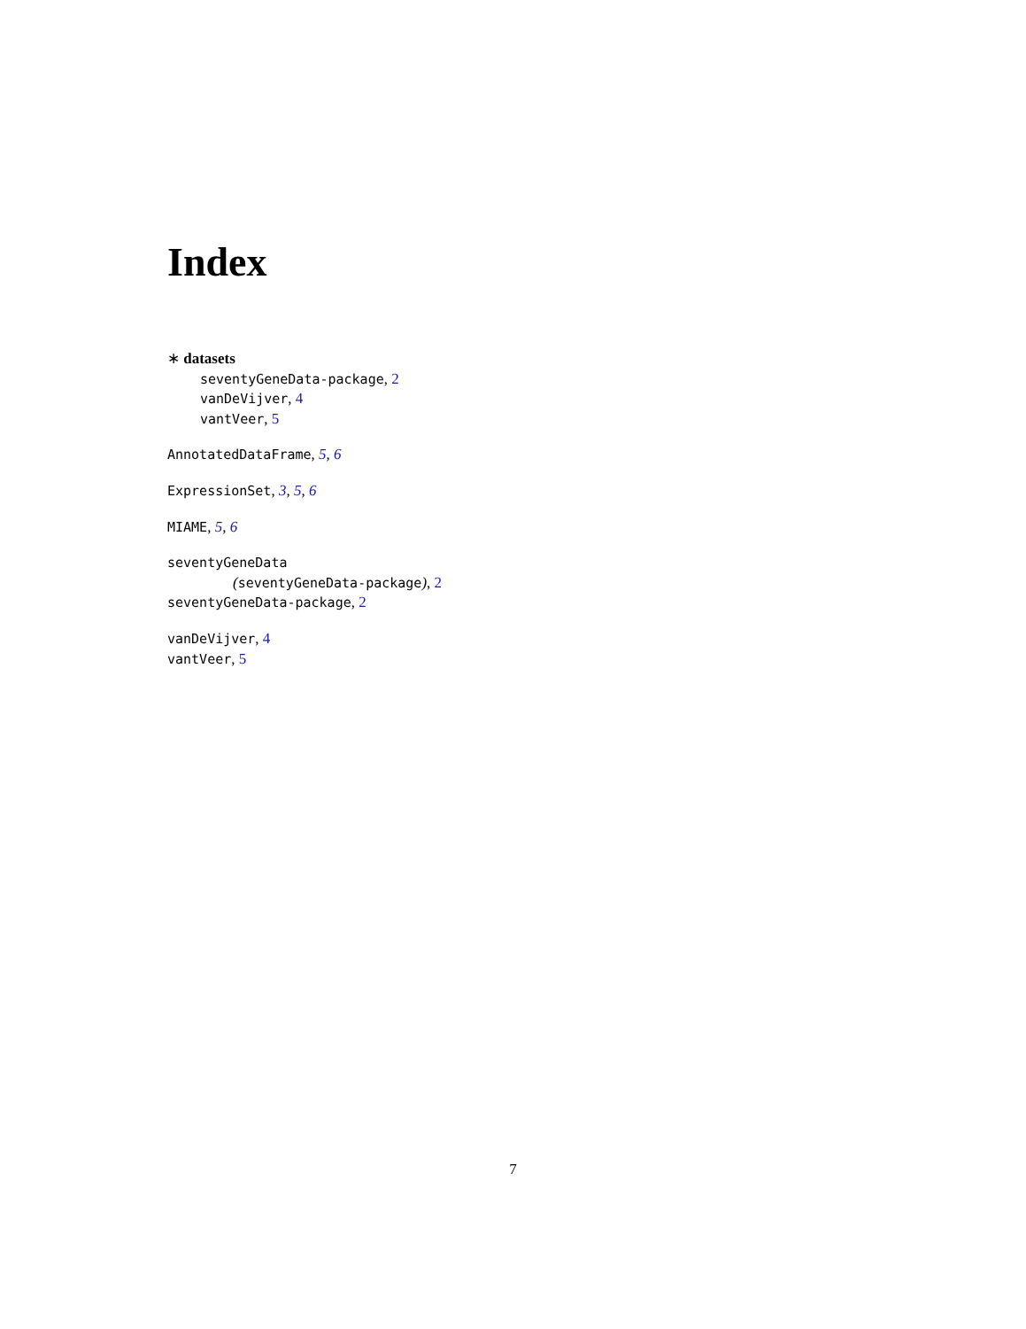Index
∗ datasets
seventyGeneData-package, 2
vanDeVijver, 4
vantVeer, 5
AnnotatedDataFrame, 5, 6
ExpressionSet, 3, 5, 6
MIAME, 5, 6
seventyGeneData
(seventyGeneData-package), 2
seventyGeneData-package, 2
vanDeVijver, 4
vantVeer, 5
7